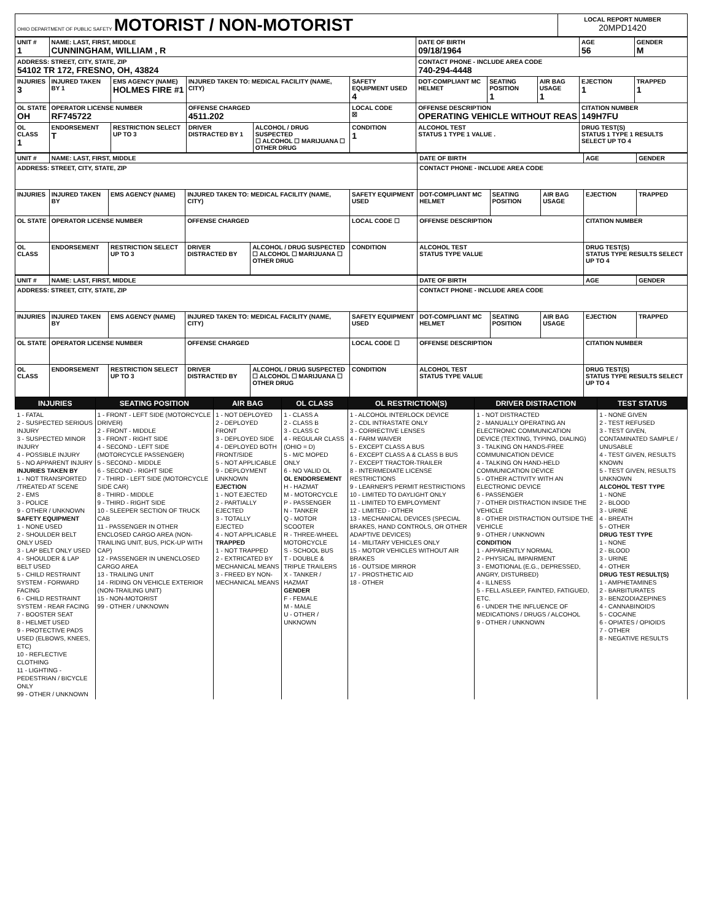| OHIO DEPARTMENT OF PUBLIC SAFETY MOTORIST / NON-MOTORIST | LOCAL REPORT NUMBER 20MPD1420 |
| UNIT # 1 | NAME: LAST, FIRST, MIDDLE CUNNINGHAM, WILLIAM , R | | | | | DATE OF BIRTH 09/18/1964 | | | AGE 56 | GENDER M |
| ADDRESS: STREET, CITY, STATE, ZIP 54102 TR 172, FRESNO, OH, 43824 | | | | | | CONTACT PHONE - INCLUDE AREA CODE 740-294-4448 | | | | |
| INJURIES 3 | INJURED TAKEN BY 1 | EMS AGENCY (NAME) HOLMES FIRE #1 | INJURED TAKEN TO: MEDICAL FACILITY (NAME, CITY) | | SAFETY EQUIPMENT USED 4 | DOT-COMPLIANT MC HELMET | SEATING POSITION 1 | AIR BAG USAGE 1 | EJECTION 1 | TRAPPED 1 |
| OL STATE OH | OPERATOR LICENSE NUMBER RF745722 | | OFFENSE CHARGED 4511.202 | | LOCAL CODE ☒ | OFFENSE DESCRIPTION OPERATING VEHICLE WITHOUT REAS | | | CITATION NUMBER 149H7FU | |
| OL CLASS 1 | ENDORSEMENT T | RESTRICTION SELECT UP TO 3 | DRIVER DISTRACTED BY 1 | ALCOHOL / DRUG SUSPECTED ☐ ALCOHOL ☐ MARIJUANA ☐ OTHER DRUG | CONDITION 1 | ALCOHOL TEST STATUS 1 TYPE 1 VALUE . | | | DRUG TEST(S) STATUS 1 TYPE 1 RESULTS SELECT UP TO 4 | |
| UNIT # | NAME: LAST, FIRST, MIDDLE | | | | | DATE OF BIRTH | | | AGE | GENDER |
| ADDRESS: STREET, CITY, STATE, ZIP | | | | | | CONTACT PHONE - INCLUDE AREA CODE | | | | |
| INJURIES | INJURED TAKEN BY | EMS AGENCY (NAME) | INJURED TAKEN TO: MEDICAL FACILITY (NAME, CITY) | | SAFETY EQUIPMENT USED | DOT-COMPLIANT MC HELMET | SEATING POSITION | AIR BAG USAGE | EJECTION | TRAPPED |
| OL STATE | OPERATOR LICENSE NUMBER | | OFFENSE CHARGED | | LOCAL CODE ☐ | OFFENSE DESCRIPTION | | | CITATION NUMBER | |
| OL CLASS | ENDORSEMENT | RESTRICTION SELECT UP TO 3 | DRIVER DISTRACTED BY | ALCOHOL / DRUG SUSPECTED ☐ ALCOHOL ☐ MARIJUANA ☐ OTHER DRUG | CONDITION | ALCOHOL TEST STATUS TYPE VALUE | | | DRUG TEST(S) STATUS TYPE RESULTS SELECT UP TO 4 | |
| UNIT # | NAME: LAST, FIRST, MIDDLE | | | | | DATE OF BIRTH | | | AGE | GENDER |
| ADDRESS: STREET, CITY, STATE, ZIP | | | | | | CONTACT PHONE - INCLUDE AREA CODE | | | | |
| INJURIES | INJURED TAKEN BY | EMS AGENCY (NAME) | INJURED TAKEN TO: MEDICAL FACILITY (NAME, CITY) | | SAFETY EQUIPMENT USED | DOT-COMPLIANT MC HELMET | SEATING POSITION | AIR BAG USAGE | EJECTION | TRAPPED |
| OL STATE | OPERATOR LICENSE NUMBER | | OFFENSE CHARGED | | LOCAL CODE ☐ | OFFENSE DESCRIPTION | | | CITATION NUMBER | |
| OL CLASS | ENDORSEMENT | RESTRICTION SELECT UP TO 3 | DRIVER DISTRACTED BY | ALCOHOL / DRUG SUSPECTED ☐ ALCOHOL ☐ MARIJUANA ☐ OTHER DRUG | CONDITION | ALCOHOL TEST STATUS TYPE VALUE | | | DRUG TEST(S) STATUS TYPE RESULTS SELECT UP TO 4 | |
| INJURIES | SEATING POSITION | AIR BAG | OL CLASS | OL RESTRICTION(S) | DRIVER DISTRACTION | TEST STATUS |
| --- | --- | --- | --- | --- | --- | --- |
| 1 - FATAL 2 - SUSPECTED SERIOUS INJURY 3 - SUSPECTED MINOR INJURY 4 - POSSIBLE INJURY 5 - NO APPARENT INJURY INJURIES TAKEN BY 1 - NOT TRANSPORTED /TREATED AT SCENE 2 - EMS 3 - POLICE 9 - OTHER / UNKNOWN SAFETY EQUIPMENT 1 - NONE USED 2 - SHOULDER BELT ONLY USED 3 - LAP BELT ONLY USED 4 - SHOULDER & LAP BELT USED 5 - CHILD RESTRAINT SYSTEM - FORWARD FACING 6 - CHILD RESTRAINT SYSTEM - REAR FACING 7 - BOOSTER SEAT 8 - HELMET USED 9 - PROTECTIVE PADS USED (ELBOWS, KNEES, ETC) 10 - REFLECTIVE CLOTHING 11 - LIGHTING - PEDESTRIAN / BICYCLE ONLY 99 - OTHER / UNKNOWN | 1 - FRONT - LEFT SIDE (MOTORCYCLE DRIVER) 2 - FRONT - MIDDLE 3 - FRONT - RIGHT SIDE 4 - SECOND - LEFT SIDE (MOTORCYCLE PASSENGER) 5 - SECOND - MIDDLE 6 - SECOND - RIGHT SIDE 7 - THIRD - LEFT SIDE (MOTORCYCLE SIDE CAR) 8 - THIRD - MIDDLE 9 - THIRD - RIGHT SIDE 10 - SLEEPER SECTION OF TRUCK CAB 11 - PASSENGER IN OTHER ENCLOSED CARGO AREA (NON-TRAILING UNIT, BUS, PICK-UP WITH CAP) 12 - PASSENGER IN UNENCLOSED CARGO AREA 13 - TRAILING UNIT 14 - RIDING ON VEHICLE EXTERIOR (NON-TRAILING UNIT) 15 - NON-MOTORIST 99 - OTHER / UNKNOWN | 1 - NOT DEPLOYED 2 - DEPLOYED FRONT 3 - DEPLOYED SIDE 4 - DEPLOYED BOTH FRONT/SIDE 5 - NOT APPLICABLE 9 - DEPLOYMENT UNKNOWN EJECTION 1 - NOT EJECTED 2 - PARTIALLY EJECTED 3 - TOTALLY EJECTED 4 - NOT APPLICABLE TRAPPED 1 - NOT TRAPPED 2 - EXTRICATED BY MECHANICAL MEANS 3 - FREED BY NON-MECHANICAL MEANS | 1 - CLASS A 2 - CLASS B 3 - CLASS C 4 - REGULAR CLASS (OHIO = D) 5 - M/C MOPED ONLY 6 - NO VALID OL OL ENDORSEMENT H - HAZMAT M - MOTORCYCLE P - PASSENGER N - TANKER Q - MOTOR SCOOTER R - THREE-WHEEL MOTORCYCLE S - SCHOOL BUS T - DOUBLE & TRIPLE TRAILERS X - TANKER / HAZMAT GENDER F - FEMALE M - MALE U - OTHER / UNKNOWN | 1 - ALCOHOL INTERLOCK DEVICE 2 - CDL INTRASTATE ONLY 3 - CORRECTIVE LENSES 4 - FARM WAIVER 5 - EXCEPT CLASS A BUS 6 - EXCEPT CLASS A & CLASS B BUS 7 - EXCEPT TRACTOR-TRAILER 8 - INTERMEDIATE LICENSE RESTRICTIONS 9 - LEARNER'S PERMIT RESTRICTIONS 10 - LIMITED TO DAYLIGHT ONLY 11 - LIMITED TO EMPLOYMENT 12 - LIMITED - OTHER 13 - MECHANICAL DEVICES (SPECIAL BRAKES, HAND CONTROLS, OR OTHER ADAPTIVE DEVICES) 14 - MILITARY VEHICLES ONLY 15 - MOTOR VEHICLES WITHOUT AIR BRAKES 16 - OUTSIDE MIRROR 17 - PROSTHETIC AID 18 - OTHER | 1 - NOT DISTRACTED 2 - MANUALLY OPERATING AN ELECTRONIC COMMUNICATION DEVICE (TEXTING, TYPING, DIALING) 3 - TALKING ON HANDS-FREE COMMUNICATION DEVICE 4 - TALKING ON HAND-HELD COMMUNICATION DEVICE 5 - OTHER ACTIVITY WITH AN ELECTRONIC DEVICE 6 - PASSENGER 7 - OTHER DISTRACTION INSIDE THE VEHICLE 8 - OTHER DISTRACTION OUTSIDE THE VEHICLE 9 - OTHER / UNKNOWN CONDITION 1 - APPARENTLY NORMAL 2 - PHYSICAL IMPAIRMENT 3 - EMOTIONAL (E.G., DEPRESSED, ANGRY, DISTURBED) 4 - ILLNESS 5 - FELL ASLEEP, FAINTED, FATIGUED, ETC. 6 - UNDER THE INFLUENCE OF MEDICATIONS / DRUGS / ALCOHOL 9 - OTHER / UNKNOWN | 1 - NONE GIVEN 2 - TEST REFUSED 3 - TEST GIVEN, CONTAMINATED SAMPLE / UNUSABLE 4 - TEST GIVEN, RESULTS KNOWN 5 - TEST GIVEN, RESULTS UNKNOWN ALCOHOL TEST TYPE 1 - NONE 2 - BLOOD 3 - URINE 4 - BREATH 5 - OTHER DRUG TEST TYPE 1 - NONE 2 - BLOOD 3 - URINE 4 - OTHER DRUG TEST RESULT(S) 1 - AMPHETAMINES 2 - BARBITURATES 3 - BENZODIAZEPINES 4 - CANNABINOIDS 5 - COCAINE 6 - OPIATES / OPIOIDS 7 - OTHER 8 - NEGATIVE RESULTS |